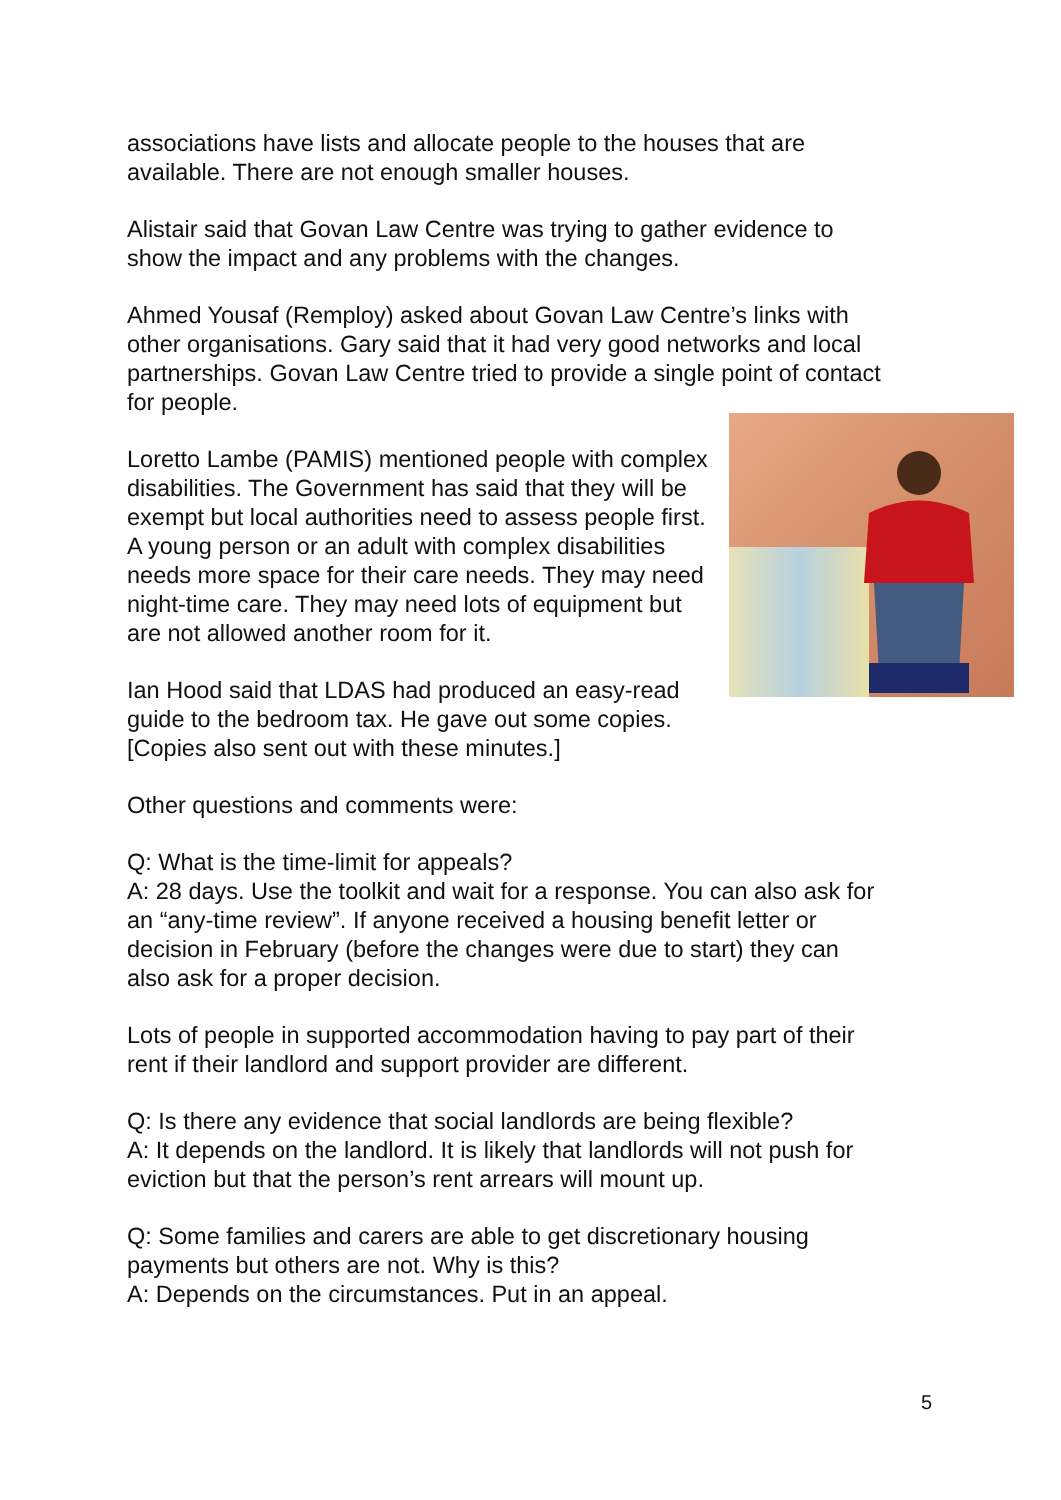associations have lists and allocate people to the houses that are available. There are not enough smaller houses.
Alistair said that Govan Law Centre was trying to gather evidence to show the impact and any problems with the changes.
Ahmed Yousaf (Remploy) asked about Govan Law Centre’s links with other organisations. Gary said that it had very good networks and local partnerships. Govan Law Centre tried to provide a single point of contact for people.
Loretto Lambe (PAMIS) mentioned people with complex disabilities. The Government has said that they will be exempt but local authorities need to assess people first. A young person or an adult with complex disabilities needs more space for their care needs. They may need night-time care. They may need lots of equipment but are not allowed another room for it.
Ian Hood said that LDAS had produced an easy-read guide to the bedroom tax. He gave out some copies. [Copies also sent out with these minutes.]
Other questions and comments were:
Q: What is the time-limit for appeals?
A: 28 days. Use the toolkit and wait for a response. You can also ask for an “any-time review”. If anyone received a housing benefit letter or decision in February (before the changes were due to start) they can also ask for a proper decision.
Lots of people in supported accommodation having to pay part of their rent if their landlord and support provider are different.
Q: Is there any evidence that social landlords are being flexible?
A: It depends on the landlord. It is likely that landlords will not push for eviction but that the person’s rent arrears will mount up.
Q: Some families and carers are able to get discretionary housing payments but others are not. Why is this?
A: Depends on the circumstances. Put in an appeal.
5